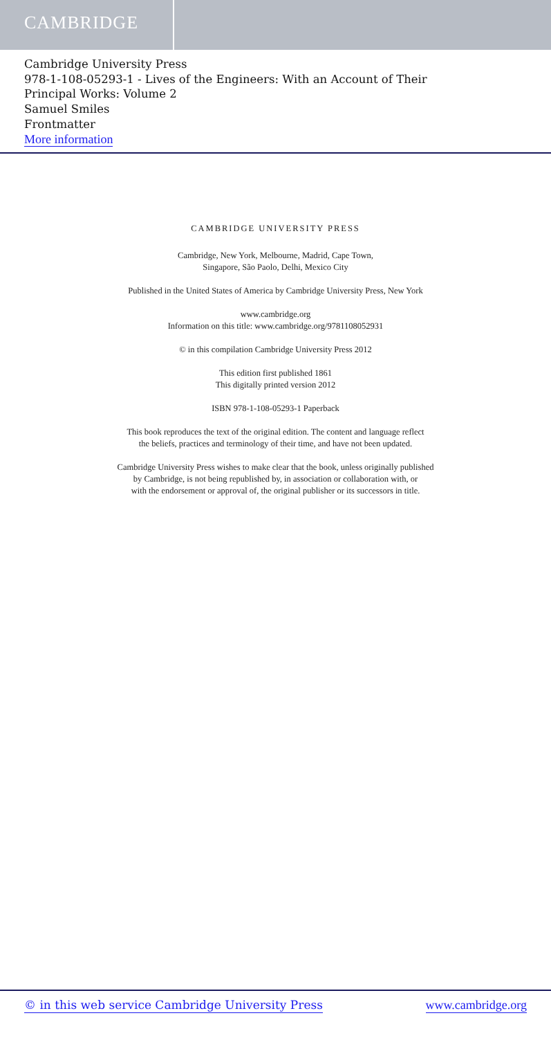CAMBRIDGE
Cambridge University Press
978-1-108-05293-1 - Lives of the Engineers: With an Account of Their
Principal Works: Volume 2
Samuel Smiles
Frontmatter
More information
CAMBRIDGE UNIVERSITY PRESS
Cambridge, New York, Melbourne, Madrid, Cape Town,
Singapore, São Paolo, Delhi, Mexico City
Published in the United States of America by Cambridge University Press, New York
www.cambridge.org
Information on this title: www.cambridge.org/9781108052931
© in this compilation Cambridge University Press 2012
This edition first published 1861
This digitally printed version 2012
ISBN 978-1-108-05293-1 Paperback
This book reproduces the text of the original edition. The content and language reflect
the beliefs, practices and terminology of their time, and have not been updated.
Cambridge University Press wishes to make clear that the book, unless originally published
by Cambridge, is not being republished by, in association or collaboration with, or
with the endorsement or approval of, the original publisher or its successors in title.
© in this web service Cambridge University Press www.cambridge.org